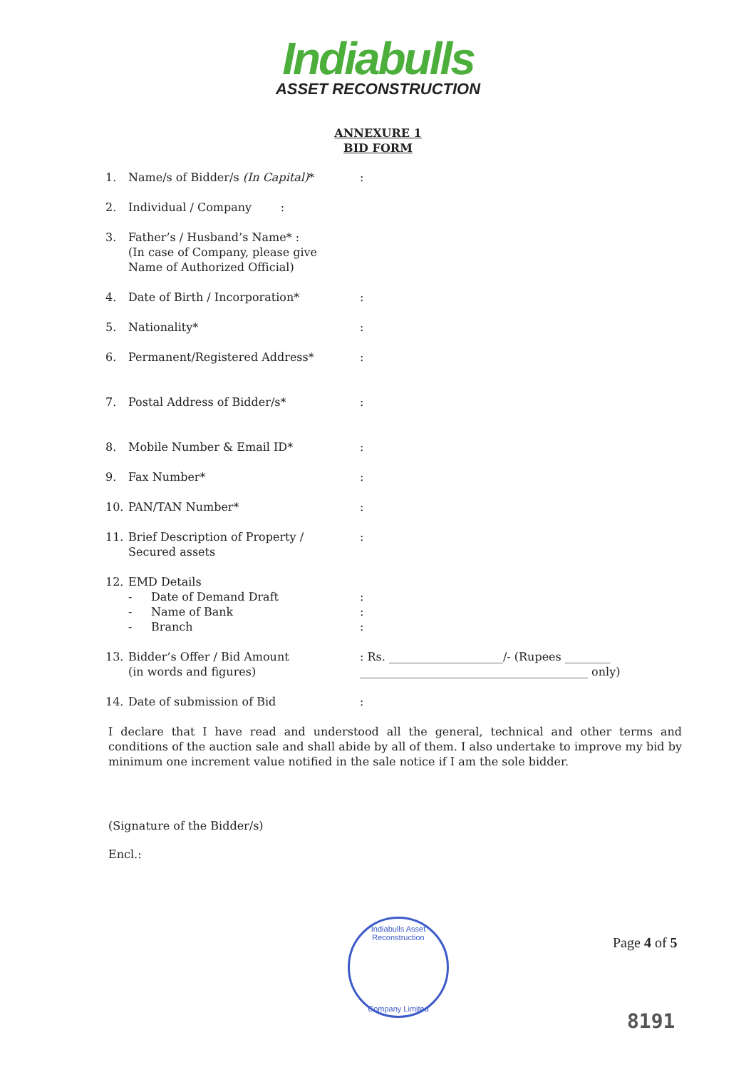Indiabulls
ASSET RECONSTRUCTION
ANNEXURE 1
BID FORM
1. Name/s of Bidder/s (In Capital)*:
2. Individual / Company :
3. Father’s / Husband’s Name* :
(In case of Company, please give
Name of Authorized Official)
4. Date of Birth / Incorporation*:
5. Nationality*:
6. Permanent/Registered Address*:
7. Postal Address of Bidder/s*:
8. Mobile Number & Email ID*:
9. Fax Number*:
10. PAN/TAN Number*:
11. Brief Description of Property /
Secured assets:
12. EMD Details
- Date of Demand Draft:
- Name of Bank:
- Branch:
13. Bidder’s Offer / Bid Amount
(in words and figures): Rs. ____________________/- (Rupees ________
________________________________________ only)
14. Date of submission of Bid:
I declare that I have read and understood all the general, technical and other terms and conditions of the auction sale and shall abide by all of them. I also undertake to improve my bid by minimum one increment value notified in the sale notice if I am the sole bidder.
(Signature of the Bidder/s)
Encl.:
Indiabulls Asset Reconstruction
Company Limited
Page 4 of 5
8191